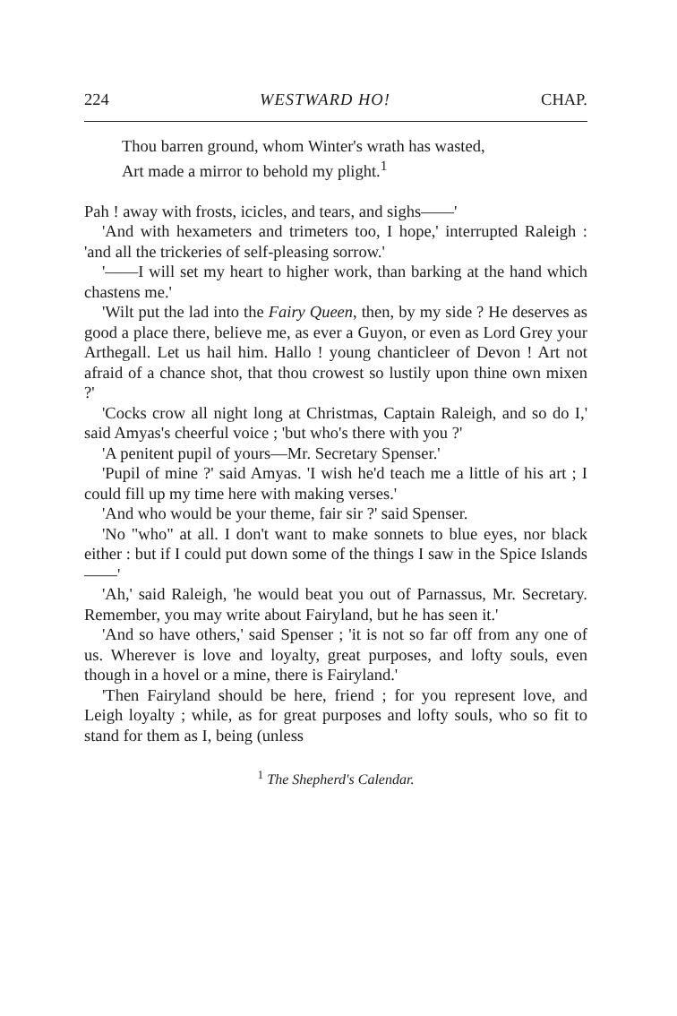224 WESTWARD HO! CHAP.
Thou barren ground, whom Winter's wrath has wasted,
Art made a mirror to behold my plight.<sup>1</sup>
Pah ! away with frosts, icicles, and tears, and sighs——'
'And with hexameters and trimeters too, I hope,' interrupted Raleigh : 'and all the trickeries of self-pleasing sorrow.'
'——I will set my heart to higher work, than barking at the hand which chastens me.'
'Wilt put the lad into the Fairy Queen, then, by my side ? He deserves as good a place there, believe me, as ever a Guyon, or even as Lord Grey your Arthegall. Let us hail him. Hallo ! young chanticleer of Devon ! Art not afraid of a chance shot, that thou crowest so lustily upon thine own mixen ?'
'Cocks crow all night long at Christmas, Captain Raleigh, and so do I,' said Amyas's cheerful voice ; 'but who's there with you ?'
'A penitent pupil of yours—Mr. Secretary Spenser.'
'Pupil of mine ?' said Amyas. 'I wish he'd teach me a little of his art ; I could fill up my time here with making verses.'
'And who would be your theme, fair sir ?' said Spenser.
'No "who" at all. I don't want to make sonnets to blue eyes, nor black either : but if I could put down some of the things I saw in the Spice Islands——'
'Ah,' said Raleigh, 'he would beat you out of Parnassus, Mr. Secretary. Remember, you may write about Fairyland, but he has seen it.'
'And so have others,' said Spenser ; 'it is not so far off from any one of us. Wherever is love and loyalty, great purposes, and lofty souls, even though in a hovel or a mine, there is Fairyland.'
'Then Fairyland should be here, friend ; for you represent love, and Leigh loyalty ; while, as for great purposes and lofty souls, who so fit to stand for them as I, being (unless
<sup>1</sup> The Shepherd's Calendar.